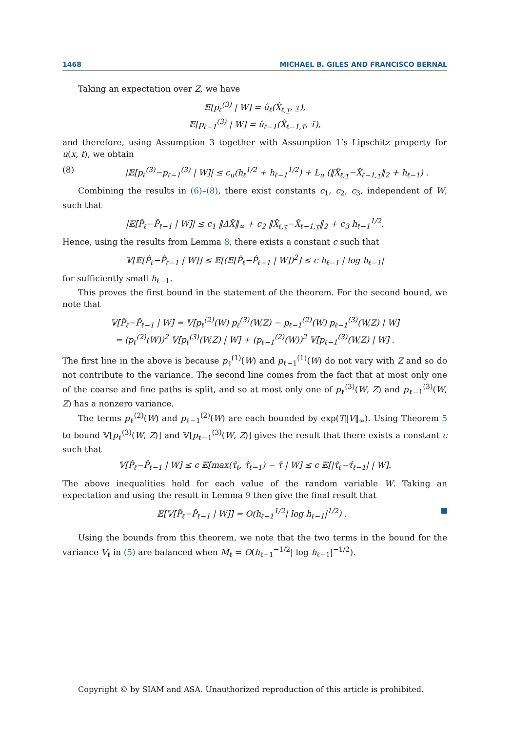1468 MICHAEL B. GILES AND FRANCISCO BERNAL
Taking an expectation over Z, we have
𝔼[p<sub>ℓ</sub><sup>(3)</sup> | W] = û<sub>ℓ</sub>(X̂<sub>ℓ,τ̲</sub>, τ̲),
𝔼[p<sub>ℓ−1</sub><sup>(3)</sup> | W] = û<sub>ℓ−1</sub>(X̂<sub>ℓ−1,τ̄</sub>, τ̄),
and therefore, using Assumption 3 together with Assumption 1’s Lipschitz property for u(x, t), we obtain
(8) |𝔼[p<sub>ℓ</sub><sup>(3)</sup>−p<sub>ℓ−1</sub><sup>(3)</sup> | W]| ≤ c<sub>u</sub>(h<sub>ℓ</sub><sup>1/2</sup> + h<sub>ℓ−1</sub><sup>1/2</sup>) + L<sub>u</sub> (‖X̂<sub>ℓ,τ̲</sub>−X̂<sub>ℓ−1,τ̲</sub>‖<sub>2</sub> + h<sub>ℓ−1</sub>) .
Combining the results in (6)–(8), there exist constants c<sub>1</sub>, c<sub>2</sub>, c<sub>3</sub>, independent of W, such that
|𝔼[P̂<sub>ℓ</sub>−P̂<sub>ℓ−1</sub> | W]| ≤ c<sub>1</sub> ‖ΔX̂‖<sub>∞</sub> + c<sub>2</sub> ‖X̂<sub>ℓ,τ̲</sub>−X̂<sub>ℓ−1,τ̲</sub>‖<sub>2</sub> + c<sub>3</sub> h<sub>ℓ−1</sub><sup>1/2</sup>.
Hence, using the results from Lemma 8, there exists a constant c such that
𝕍[𝔼[P̂<sub>ℓ</sub>−P̂<sub>ℓ−1</sub> | W]] ≤ 𝔼[(𝔼[P̂<sub>ℓ</sub>−P̂<sub>ℓ−1</sub> | W])<sup>2</sup>] ≤ c h<sub>ℓ−1</sub> | log h<sub>ℓ−1</sub>|
for sufficiently small h<sub>ℓ−1</sub>.
This proves the first bound in the statement of the theorem. For the second bound, we note that
𝕍[P̂<sub>ℓ</sub>−P̂<sub>ℓ−1</sub> | W] = 𝕍[p<sub>ℓ</sub><sup>(2)</sup>(W) p<sub>ℓ</sub><sup>(3)</sup>(W,Z) − p<sub>ℓ−1</sub><sup>(2)</sup>(W) p<sub>ℓ−1</sub><sup>(3)</sup>(W,Z) | W]
= (p<sub>ℓ</sub><sup>(2)</sup>(W))<sup>2</sup> 𝕍[p<sub>ℓ</sub><sup>(3)</sup>(W,Z) | W] + (p<sub>ℓ−1</sub><sup>(2)</sup>(W))<sup>2</sup> 𝕍[p<sub>ℓ−1</sub><sup>(3)</sup>(W,Z) | W] .
The first line in the above is because p<sub>ℓ</sub><sup>(1)</sup>(W) and p<sub>ℓ−1</sub><sup>(1)</sup>(W) do not vary with Z and so do not contribute to the variance. The second line comes from the fact that at most only one of the coarse and fine paths is split, and so at most only one of p<sub>ℓ</sub><sup>(3)</sup>(W, Z) and p<sub>ℓ−1</sub><sup>(3)</sup>(W, Z) has a nonzero variance.
The terms p<sub>ℓ</sub><sup>(2)</sup>(W) and p<sub>ℓ−1</sub><sup>(2)</sup>(W) are each bounded by exp(T‖V‖<sub>∞</sub>). Using Theorem 5 to bound 𝕍[p<sub>ℓ</sub><sup>(3)</sup>(W, Z)] and 𝕍[p<sub>ℓ−1</sub><sup>(3)</sup>(W, Z)] gives the result that there exists a constant c such that
𝕍[P̂<sub>ℓ</sub>−P̂<sub>ℓ−1</sub> | W] ≤ c 𝔼[max(τ̂<sub>ℓ</sub>, τ̂<sub>ℓ−1</sub>) − τ̄ | W] ≤ c 𝔼[|τ̂<sub>ℓ</sub>−τ̂<sub>ℓ−1</sub>| | W].
The above inequalities hold for each value of the random variable W. Taking an expectation and using the result in Lemma 9 then give the final result that
𝔼[𝕍[P̂<sub>ℓ</sub>−P̂<sub>ℓ−1</sub> | W]] = O(h<sub>ℓ−1</sub><sup>1/2</sup>| log h<sub>ℓ−1</sub>|<sup>1/2</sup>) .
Using the bounds from this theorem, we note that the two terms in the bound for the variance V<sub>ℓ</sub> in (5) are balanced when M<sub>ℓ</sub> = O(h<sub>ℓ−1</sub><sup>−1/2</sup>| log h<sub>ℓ−1</sub>|<sup>−1/2</sup>).
Copyright © by SIAM and ASA. Unauthorized reproduction of this article is prohibited.